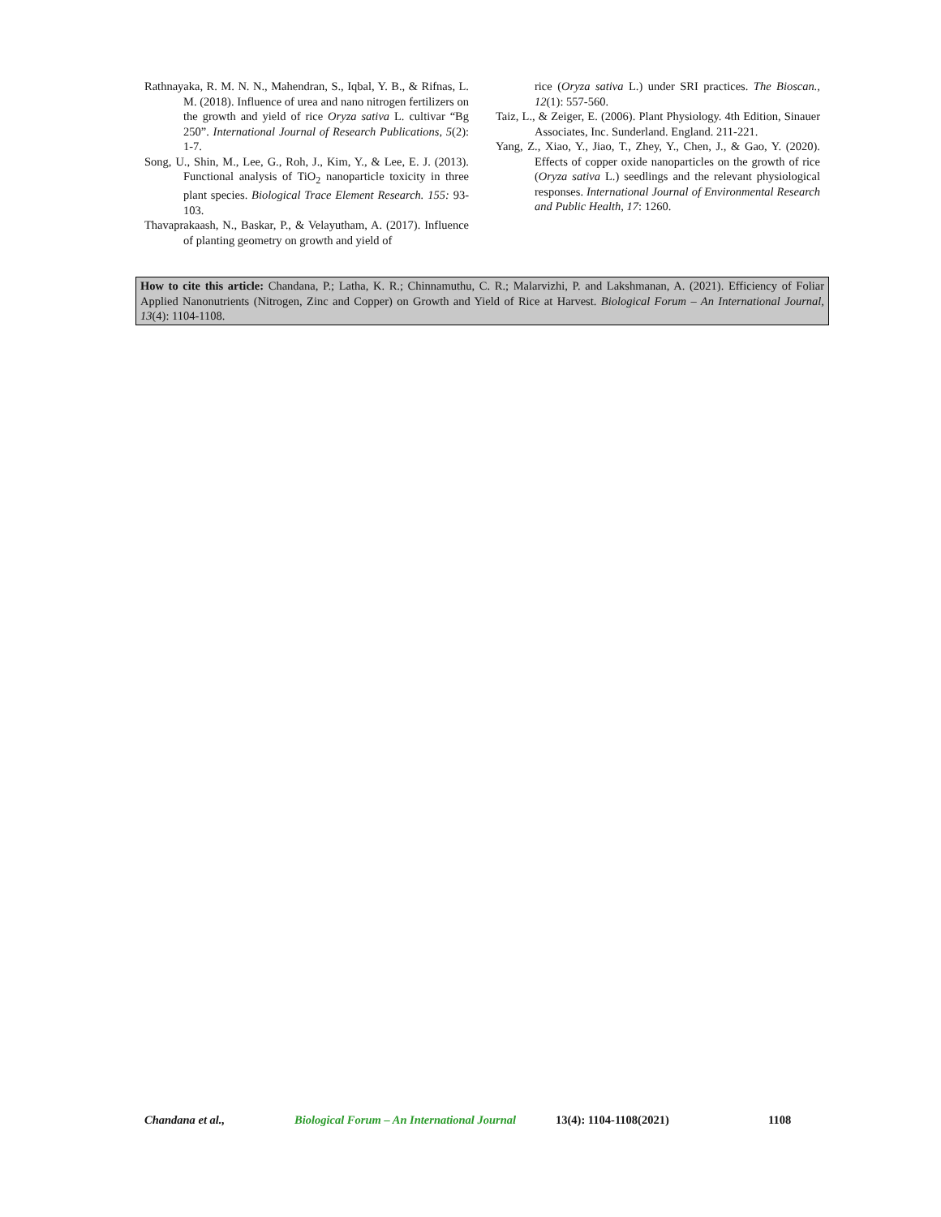Rathnayaka, R. M. N. N., Mahendran, S., Iqbal, Y. B., & Rifnas, L. M. (2018). Influence of urea and nano nitrogen fertilizers on the growth and yield of rice Oryza sativa L. cultivar “Bg 250”. International Journal of Research Publications, 5(2): 1-7.
Song, U., Shin, M., Lee, G., Roh, J., Kim, Y., & Lee, E. J. (2013). Functional analysis of TiO<sub>2</sub> nanoparticle toxicity in three plant species. Biological Trace Element Research. 155: 93-103.
Thavaprakaash, N., Baskar, P., & Velayutham, A. (2017). Influence of planting geometry on growth and yield of
rice (Oryza sativa L.) under SRI practices. The Bioscan., 12(1): 557-560.
Taiz, L., & Zeiger, E. (2006). Plant Physiology. 4th Edition, Sinauer Associates, Inc. Sunderland. England. 211-221.
Yang, Z., Xiao, Y., Jiao, T., Zhey, Y., Chen, J., & Gao, Y. (2020). Effects of copper oxide nanoparticles on the growth of rice (Oryza sativa L.) seedlings and the relevant physiological responses. International Journal of Environmental Research and Public Health, 17: 1260.
How to cite this article: Chandana, P.; Latha, K. R.; Chinnamuthu, C. R.; Malarvizhi, P. and Lakshmanan, A. (2021). Efficiency of Foliar Applied Nanonutrients (Nitrogen, Zinc and Copper) on Growth and Yield of Rice at Harvest. Biological Forum – An International Journal, 13(4): 1104-1108.
Chandana et al., Biological Forum – An International Journal 13(4): 1104-1108(2021) 1108